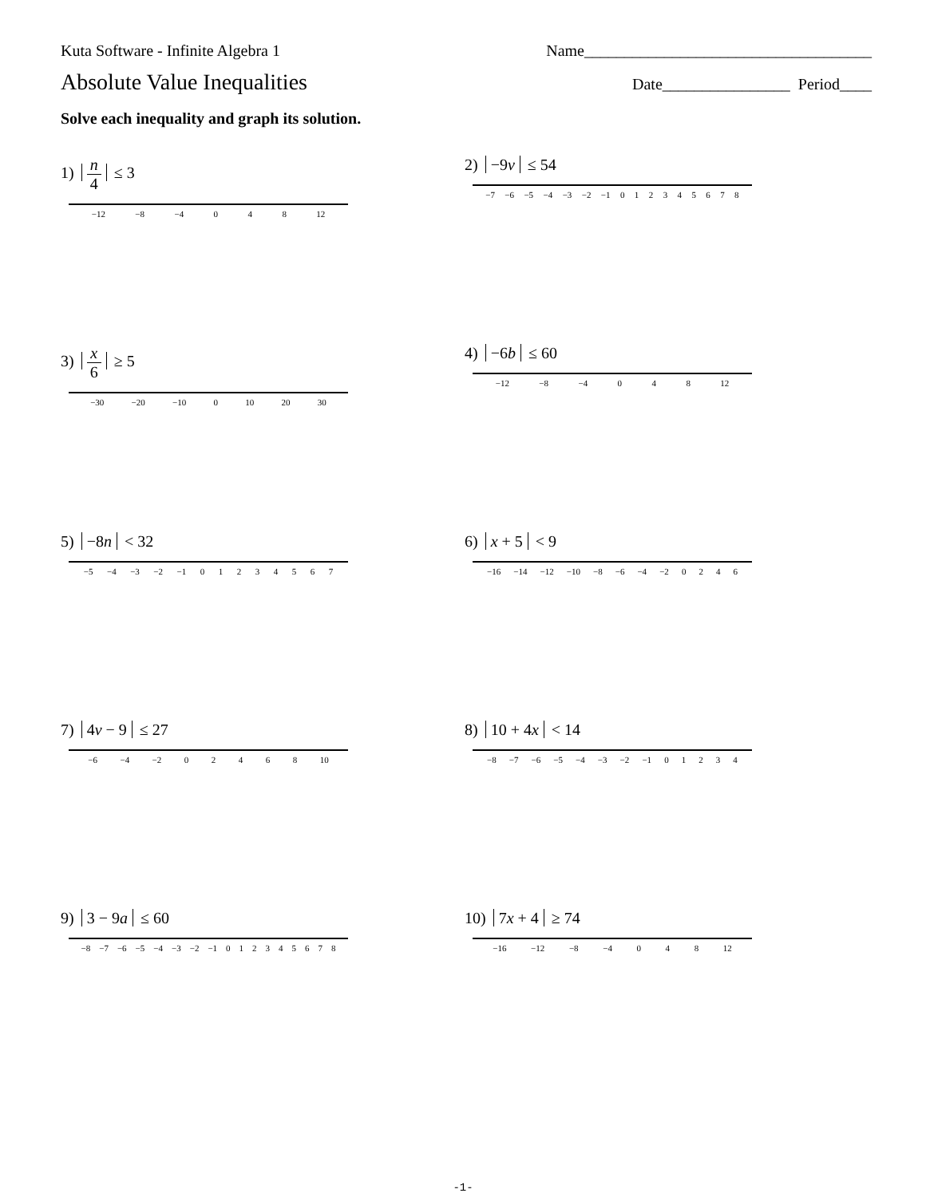Kuta Software - Infinite Algebra 1 Name____________________________________
Absolute Value Inequalities Date________________ Period____
Solve each inequality and graph its solution.
1) n 4 ≤ 3
−12 −8 −4 0 4 8 12
2) −9v ≤ 54
−7 −6 −5 −4 −3 −2 −1 012345678
3) x 6 ≥ 5
−30 −20 −10 0 10 20 30
4) −6b ≤ 60
−12 −8 −4 0 4 8 12
5) −8n < 32
−5 −4 −3 −2 −1 01234567
6) x + 5 < 9
−16 −14 −12 −10 −8 −6 −4 −2 0246
7) 4v − 9 ≤ 27
−6 −4 −2 02468 10
8) 10 + 4x < 14
−8 −7 −6 −5 −4 −3 −2 −1 01234
9) 3 − 9a ≤ 60
−8 −7 −6 −5 −4 −3 −2 −1 012345678
10) 7x + 4 ≥ 74
−16 −12 −8 −4 0 4 8 12
-1-